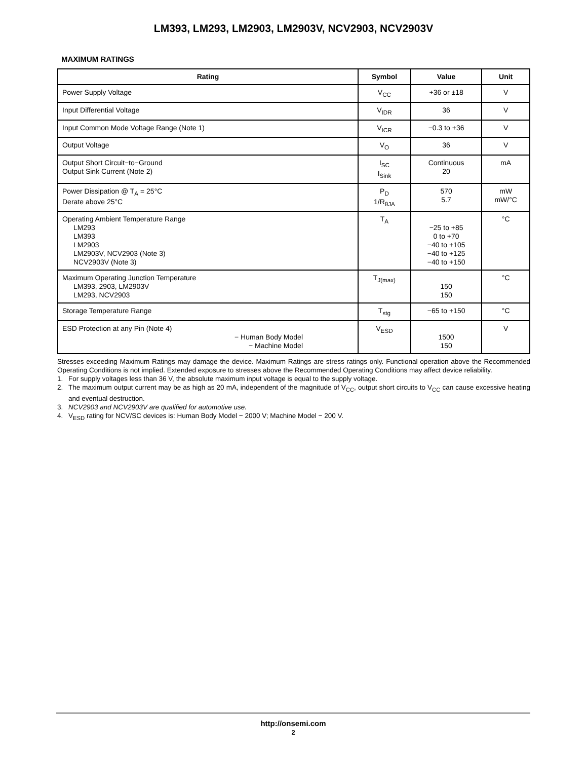LM393, LM293, LM2903, LM2903V, NCV2903, NCV2903V
MAXIMUM RATINGS
| Rating | Symbol | Value | Unit |
| --- | --- | --- | --- |
| Power Supply Voltage | V<sub>CC</sub> | +36 or ±18 | V |
| Input Differential Voltage | V<sub>IDR</sub> | 36 | V |
| Input Common Mode Voltage Range (Note 1) | V<sub>ICR</sub> | −0.3 to +36 | V |
| Output Voltage | V<sub>O</sub> | 36 | V |
| Output Short Circuit−to−Ground Output Sink Current (Note 2) | I<sub>SC</sub> I<sub>Sink</sub> | Continuous 20 | mA |
| Power Dissipation @ T<sub>A</sub> = 25°C Derate above 25°C | P<sub>D</sub> 1/R<sub>θJA</sub> | 570 5.7 | mW mW/°C |
| Operating Ambient Temperature Range LM293 LM393 LM2903 LM2903V, NCV2903 (Note 3) NCV2903V (Note 3) | T<sub>A</sub> | −25 to +85 0 to +70 −40 to +105 −40 to +125 −40 to +150 | °C |
| Maximum Operating Junction Temperature LM393, 2903, LM2903V LM293, NCV2903 | T<sub>J(max)</sub> | 150 150 | °C |
| Storage Temperature Range | T<sub>stg</sub> | −65 to +150 | °C |
| ESD Protection at any Pin (Note 4) − Human Body Model − Machine Model | V<sub>ESD</sub> | 1500 150 | V |
Stresses exceeding Maximum Ratings may damage the device. Maximum Ratings are stress ratings only. Functional operation above the Recommended Operating Conditions is not implied. Extended exposure to stresses above the Recommended Operating Conditions may affect device reliability.
1. For supply voltages less than 36 V, the absolute maximum input voltage is equal to the supply voltage.
2. The maximum output current may be as high as 20 mA, independent of the magnitude of V<sub>CC</sub>, output short circuits to V<sub>CC</sub> can cause excessive heating and eventual destruction.
3. NCV2903 and NCV2903V are qualified for automotive use.
4. V<sub>ESD</sub> rating for NCV/SC devices is: Human Body Model − 2000 V; Machine Model − 200 V.
http://onsemi.com
2